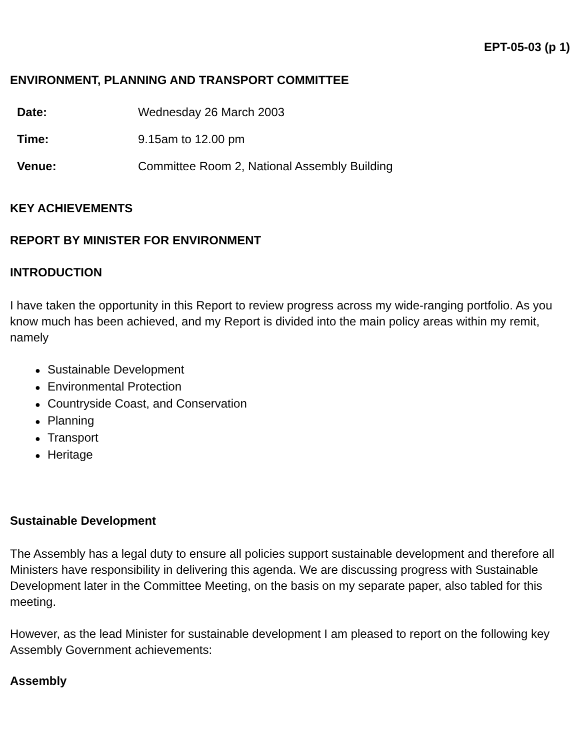EPT-05-03 (p 1)
ENVIRONMENT, PLANNING AND TRANSPORT COMMITTEE
| Date: | Wednesday 26 March 2003 |
| Time: | 9.15am to 12.00 pm |
| Venue: | Committee Room 2, National Assembly Building |
KEY ACHIEVEMENTS
REPORT BY MINISTER FOR ENVIRONMENT
INTRODUCTION
I have taken the opportunity in this Report to review progress across my wide-ranging portfolio. As you know much has been achieved, and my Report is divided into the main policy areas within my remit, namely
● Sustainable Development
● Environmental Protection
● Countryside Coast, and Conservation
● Planning
● Transport
● Heritage
Sustainable Development
The Assembly has a legal duty to ensure all policies support sustainable development and therefore all Ministers have responsibility in delivering this agenda. We are discussing progress with Sustainable Development later in the Committee Meeting, on the basis on my separate paper, also tabled for this meeting.
However, as the lead Minister for sustainable development I am pleased to report on the following key Assembly Government achievements:
Assembly